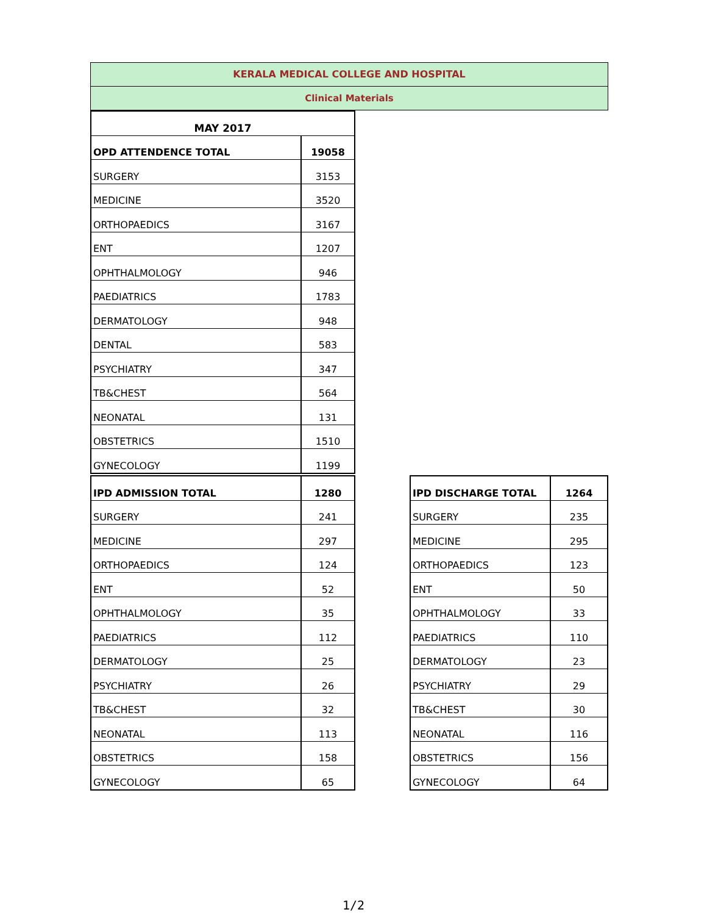KERALA MEDICAL COLLEGE AND HOSPITAL
Clinical Materials
| MAY 2017 | |
| --- | --- |
| OPD ATTENDENCE TOTAL | 19058 |
| SURGERY | 3153 |
| MEDICINE | 3520 |
| ORTHOPAEDICS | 3167 |
| ENT | 1207 |
| OPHTHALMOLOGY | 946 |
| PAEDIATRICS | 1783 |
| DERMATOLOGY | 948 |
| DENTAL | 583 |
| PSYCHIATRY | 347 |
| TB&CHEST | 564 |
| NEONATAL | 131 |
| OBSTETRICS | 1510 |
| GYNECOLOGY | 1199 |
| IPD ADMISSION TOTAL | 1280 |
| --- | --- |
| SURGERY | 241 |
| MEDICINE | 297 |
| ORTHOPAEDICS | 124 |
| ENT | 52 |
| OPHTHALMOLOGY | 35 |
| PAEDIATRICS | 112 |
| DERMATOLOGY | 25 |
| PSYCHIATRY | 26 |
| TB&CHEST | 32 |
| NEONATAL | 113 |
| OBSTETRICS | 158 |
| GYNECOLOGY | 65 |
| IPD DISCHARGE TOTAL | 1264 |
| --- | --- |
| SURGERY | 235 |
| MEDICINE | 295 |
| ORTHOPAEDICS | 123 |
| ENT | 50 |
| OPHTHALMOLOGY | 33 |
| PAEDIATRICS | 110 |
| DERMATOLOGY | 23 |
| PSYCHIATRY | 29 |
| TB&CHEST | 30 |
| NEONATAL | 116 |
| OBSTETRICS | 156 |
| GYNECOLOGY | 64 |
1/2